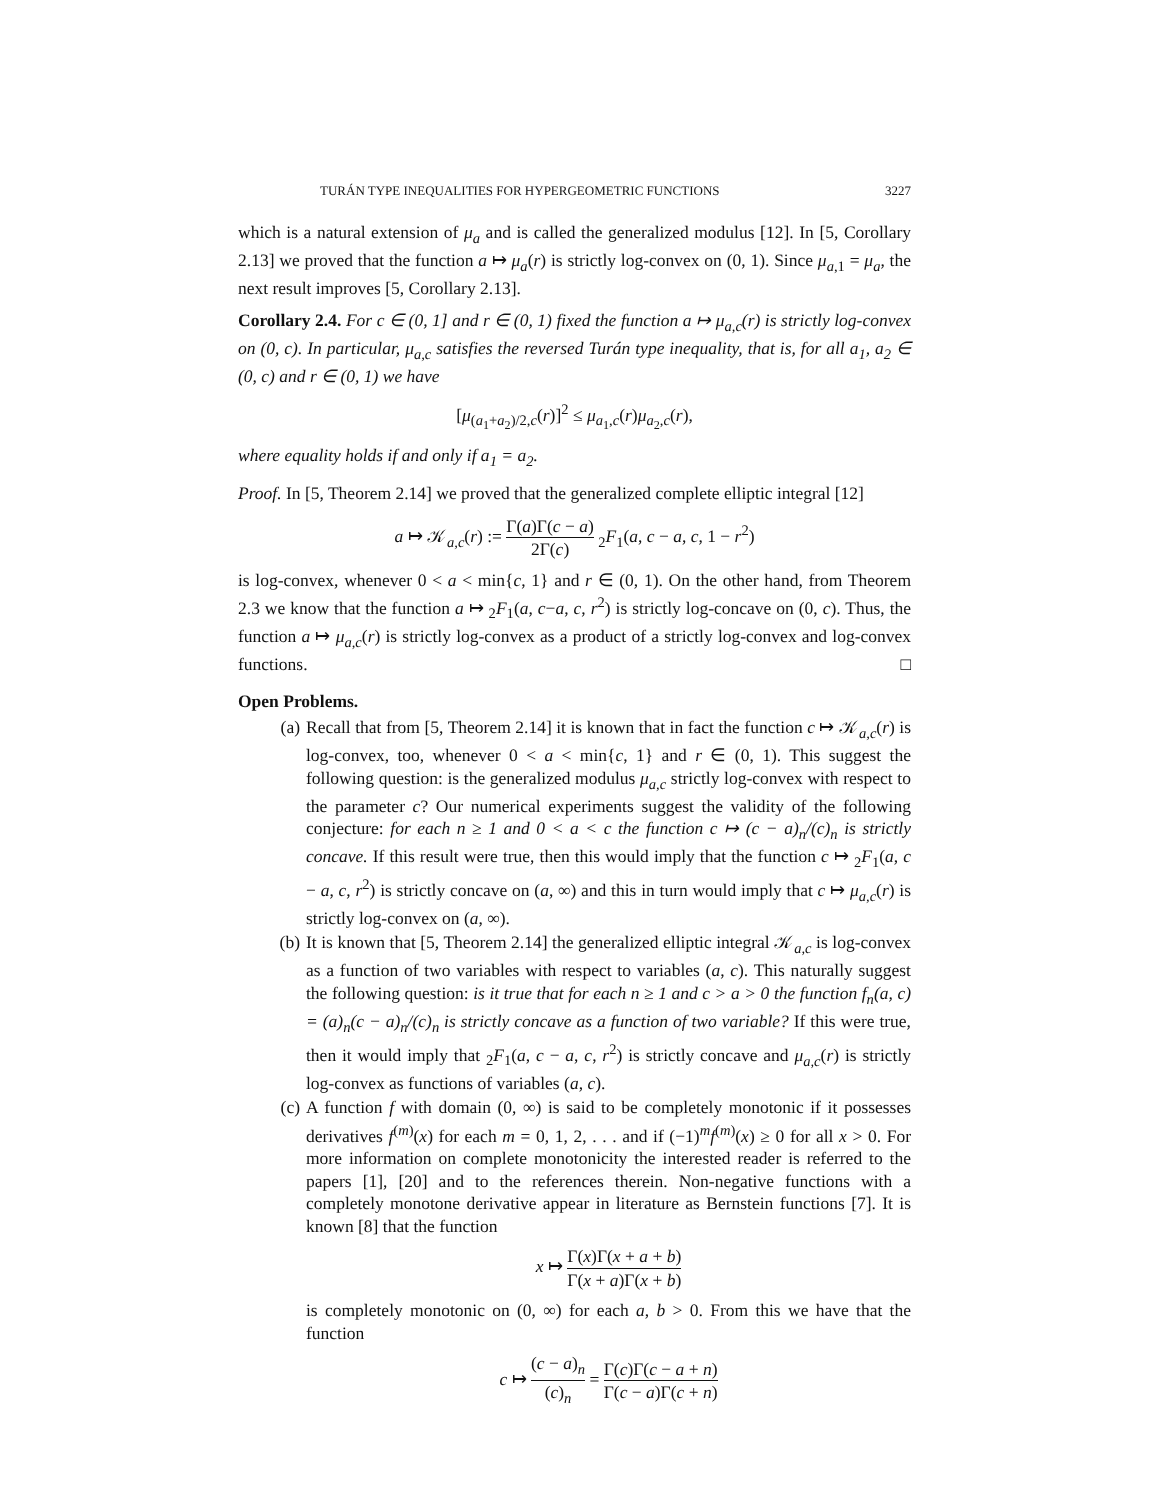TURÁN TYPE INEQUALITIES FOR HYPERGEOMETRIC FUNCTIONS 3227
which is a natural extension of μ<sub>a</sub> and is called the generalized modulus [12]. In [5, Corollary 2.13] we proved that the function a ↦ μ<sub>a</sub>(r) is strictly log-convex on (0, 1). Since μ<sub>a,1</sub> = μ<sub>a</sub>, the next result improves [5, Corollary 2.13].
Corollary 2.4. For c ∈ (0, 1] and r ∈ (0, 1) fixed the function a ↦ μ<sub>a,c</sub>(r) is strictly log-convex on (0, c). In particular, μ<sub>a,c</sub> satisfies the reversed Turán type inequality, that is, for all a<sub>1</sub>, a<sub>2</sub> ∈ (0, c) and r ∈ (0, 1) we have
[μ<sub>(a<sub>1</sub>+a<sub>2</sub>)/2,c</sub>(r)]<sup>2</sup> ≤ μ<sub>a<sub>1</sub>,c</sub>(r)μ<sub>a<sub>2</sub>,c</sub>(r),
where equality holds if and only if a<sub>1</sub> = a<sub>2</sub>.
Proof. In [5, Theorem 2.14] we proved that the generalized complete elliptic integral [12]
a ↦ 𝒦<sub>a,c</sub>(r) := Γ(a)Γ(c − a) 2Γ(c) <sub>2</sub>F<sub>1</sub>(a, c − a, c, 1 − r<sup>2</sup>)
is log-convex, whenever 0 < a < min{c, 1} and r ∈ (0, 1). On the other hand, from Theorem 2.3 we know that the function a ↦ <sub>2</sub>F<sub>1</sub>(a, c−a, c, r<sup>2</sup>) is strictly log-concave on (0, c). Thus, the function a ↦ μ<sub>a,c</sub>(r) is strictly log-convex as a product of a strictly log-convex and log-convex functions. □
Open Problems.
(a) Recall that from [5, Theorem 2.14] it is known that in fact the function c ↦ 𝒦<sub>a,c</sub>(r) is log-convex, too, whenever 0 < a < min{c, 1} and r ∈ (0, 1). This suggest the following question: is the generalized modulus μ<sub>a,c</sub> strictly log-convex with respect to the parameter c? Our numerical experiments suggest the validity of the following conjecture: for each n ≥ 1 and 0 < a < c the function c ↦ (c − a)<sub>n</sub>/(c)<sub>n</sub> is strictly concave. If this result were true, then this would imply that the function c ↦ <sub>2</sub>F<sub>1</sub>(a, c − a, c, r<sup>2</sup>) is strictly concave on (a, ∞) and this in turn would imply that c ↦ μ<sub>a,c</sub>(r) is strictly log-convex on (a, ∞).
(b) It is known that [5, Theorem 2.14] the generalized elliptic integral 𝒦<sub>a,c</sub> is log-convex as a function of two variables with respect to variables (a, c). This naturally suggest the following question: is it true that for each n ≥ 1 and c > a > 0 the function f<sub>n</sub>(a, c) = (a)<sub>n</sub>(c − a)<sub>n</sub>/(c)<sub>n</sub> is strictly concave as a function of two variable? If this were true, then it would imply that <sub>2</sub>F<sub>1</sub>(a, c − a, c, r<sup>2</sup>) is strictly concave and μ<sub>a,c</sub>(r) is strictly log-convex as functions of variables (a, c).
(c) A function f with domain (0, ∞) is said to be completely monotonic if it possesses derivatives f<sup>(m)</sup>(x) for each m = 0, 1, 2, . . . and if (−1)<sup>m</sup>f<sup>(m)</sup>(x) ≥ 0 for all x > 0. For more information on complete monotonicity the interested reader is referred to the papers [1], [20] and to the references therein. Non-negative functions with a completely monotone derivative appear in literature as Bernstein functions [7]. It is known [8] that the function
x ↦ Γ(x)Γ(x + a + b) Γ(x + a)Γ(x + b)
is completely monotonic on (0, ∞) for each a, b > 0. From this we have that the function
c ↦ (c − a)<sub>n</sub> (c)<sub>n</sub> = Γ(c)Γ(c − a + n) Γ(c − a)Γ(c + n)